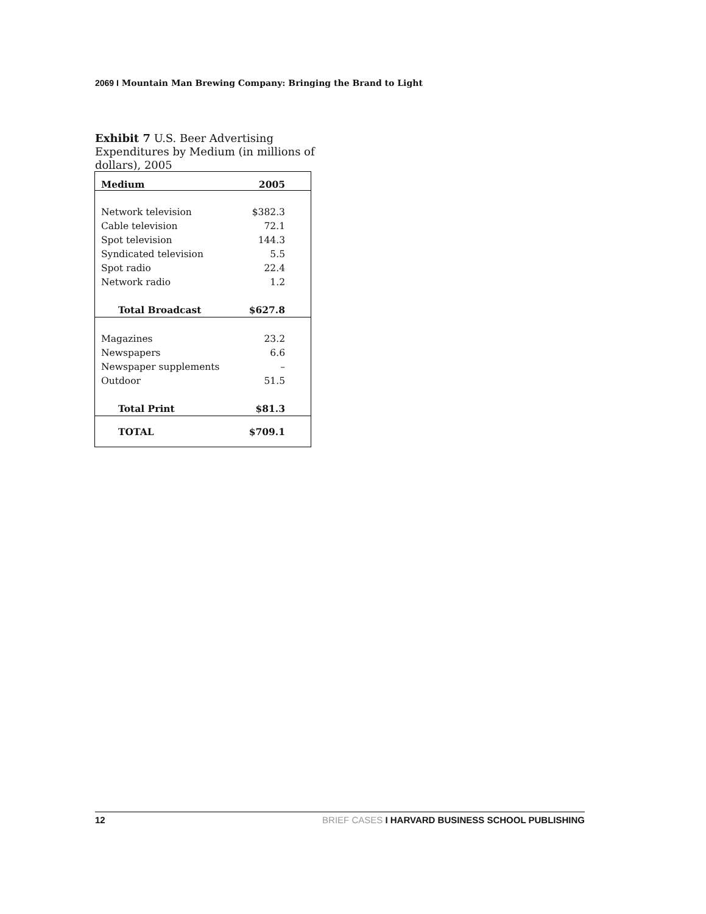2069 I Mountain Man Brewing Company: Bringing the Brand to Light
Exhibit 7 U.S. Beer Advertising Expenditures by Medium (in millions of dollars), 2005
| Medium | 2005 |
| --- | --- |
| Network television | $382.3 |
| Cable television | 72.1 |
| Spot television | 144.3 |
| Syndicated television | 5.5 |
| Spot radio | 22.4 |
| Network radio | 1.2 |
| Total Broadcast | $627.8 |
| Magazines | 23.2 |
| Newspapers | 6.6 |
| Newspaper supplements | – |
| Outdoor | 51.5 |
| Total Print | $81.3 |
| TOTAL | $709.1 |
12 BRIEF CASES I HARVARD BUSINESS SCHOOL PUBLISHING